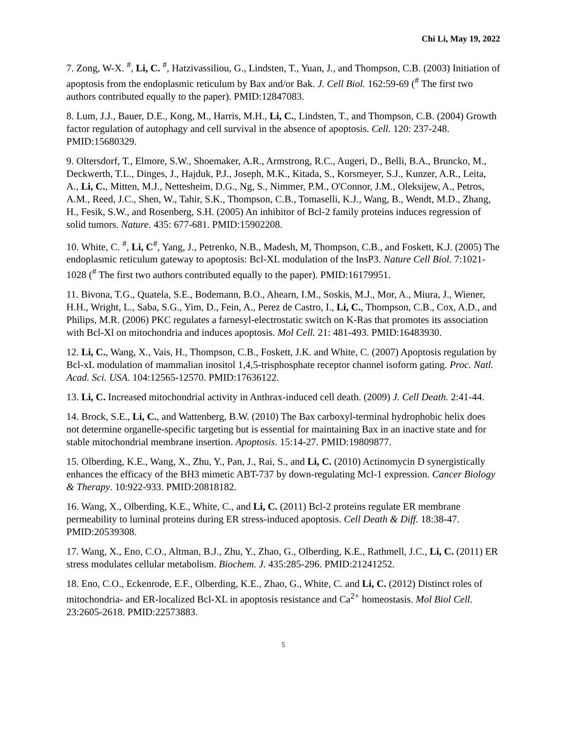Chi Li, May 19, 2022
7. Zong, W-X. <sup>#</sup>, Li, C. <sup>#</sup>, Hatzivassiliou, G., Lindsten, T., Yuan, J., and Thompson, C.B. (2003) Initiation of apoptosis from the endoplasmic reticulum by Bax and/or Bak. J. Cell Biol. 162:59-69 (<sup>#</sup> The first two authors contributed equally to the paper). PMID:12847083.
8. Lum, J.J., Bauer, D.E., Kong, M., Harris, M.H., Li, C., Lindsten, T., and Thompson, C.B. (2004) Growth factor regulation of autophagy and cell survival in the absence of apoptosis. Cell. 120: 237-248. PMID:15680329.
9. Oltersdorf, T., Elmore, S.W., Shoemaker, A.R., Armstrong, R.C., Augeri, D., Belli, B.A., Bruncko, M., Deckwerth, T.L., Dinges, J., Hajduk, P.J., Joseph, M.K., Kitada, S., Korsmeyer, S.J., Kunzer, A.R., Leita, A., Li, C., Mitten, M.J., Nettesheim, D.G., Ng, S., Nimmer, P.M., O'Connor, J.M., Oleksijew, A., Petros, A.M., Reed, J.C., Shen, W., Tahir, S.K., Thompson, C.B., Tomaselli, K.J., Wang, B., Wendt, M.D., Zhang, H., Fesik, S.W., and Rosenberg, S.H. (2005) An inhibitor of Bcl-2 family proteins induces regression of solid tumors. Nature. 435: 677-681. PMID:15902208.
10. White, C. <sup>#</sup>, Li, C<sup>#</sup>, Yang, J., Petrenko, N.B., Madesh, M, Thompson, C.B., and Foskett, K.J. (2005) The endoplasmic reticulum gateway to apoptosis: Bcl-XL modulation of the InsP3. Nature Cell Biol. 7:1021-1028 (<sup>#</sup> The first two authors contributed equally to the paper). PMID:16179951.
11. Bivona, T.G., Quatela, S.E., Bodemann, B.O., Ahearn, I.M., Soskis, M.J., Mor, A., Miura, J., Wiener, H.H., Wright, L., Saba, S.G., Yim, D., Fein, A., Perez de Castro, I., Li, C., Thompson, C.B., Cox, A.D., and Philips, M.R. (2006) PKC regulates a farnesyl-electrostatic switch on K-Ras that promotes its association with Bcl-Xl on mitochondria and induces apoptosis. Mol Cell. 21: 481-493. PMID:16483930.
12. Li, C., Wang, X., Vais, H., Thompson, C.B., Foskett, J.K. and White, C. (2007) Apoptosis regulation by Bcl-xL modulation of mammalian inositol 1,4,5-trisphosphate receptor channel isoform gating. Proc. Natl. Acad. Sci. USA. 104:12565-12570. PMID:17636122.
13. Li, C. Increased mitochondrial activity in Anthrax-induced cell death. (2009) J. Cell Death. 2:41-44.
14. Brock, S.E., Li, C., and Wattenberg, B.W. (2010) The Bax carboxyl-terminal hydrophobic helix does not determine organelle-specific targeting but is essential for maintaining Bax in an inactive state and for stable mitochondrial membrane insertion. Apoptosis. 15:14-27. PMID:19809877.
15. Olberding, K.E., Wang, X., Zhu, Y., Pan, J., Rai, S., and Li, C. (2010) Actinomycin D synergistically enhances the efficacy of the BH3 mimetic ABT-737 by down-regulating Mcl-1 expression. Cancer Biology & Therapy. 10:922-933. PMID:20818182.
16. Wang, X., Olberding, K.E., White, C., and Li, C. (2011) Bcl-2 proteins regulate ER membrane permeability to luminal proteins during ER stress-induced apoptosis. Cell Death & Diff. 18:38-47. PMID:20539308.
17. Wang, X., Eno, C.O., Altman, B.J., Zhu, Y., Zhao, G., Olberding, K.E., Rathmell, J.C., Li, C. (2011) ER stress modulates cellular metabolism. Biochem. J. 435:285-296. PMID:21241252.
18. Eno, C.O., Eckenrode, E.F., Olberding, K.E., Zhao, G., White, C. and Li, C. (2012) Distinct roles of mitochondria- and ER-localized Bcl-XL in apoptosis resistance and Ca<sup>2+</sup> homeostasis. Mol Biol Cell. 23:2605-2618. PMID:22573883.
5